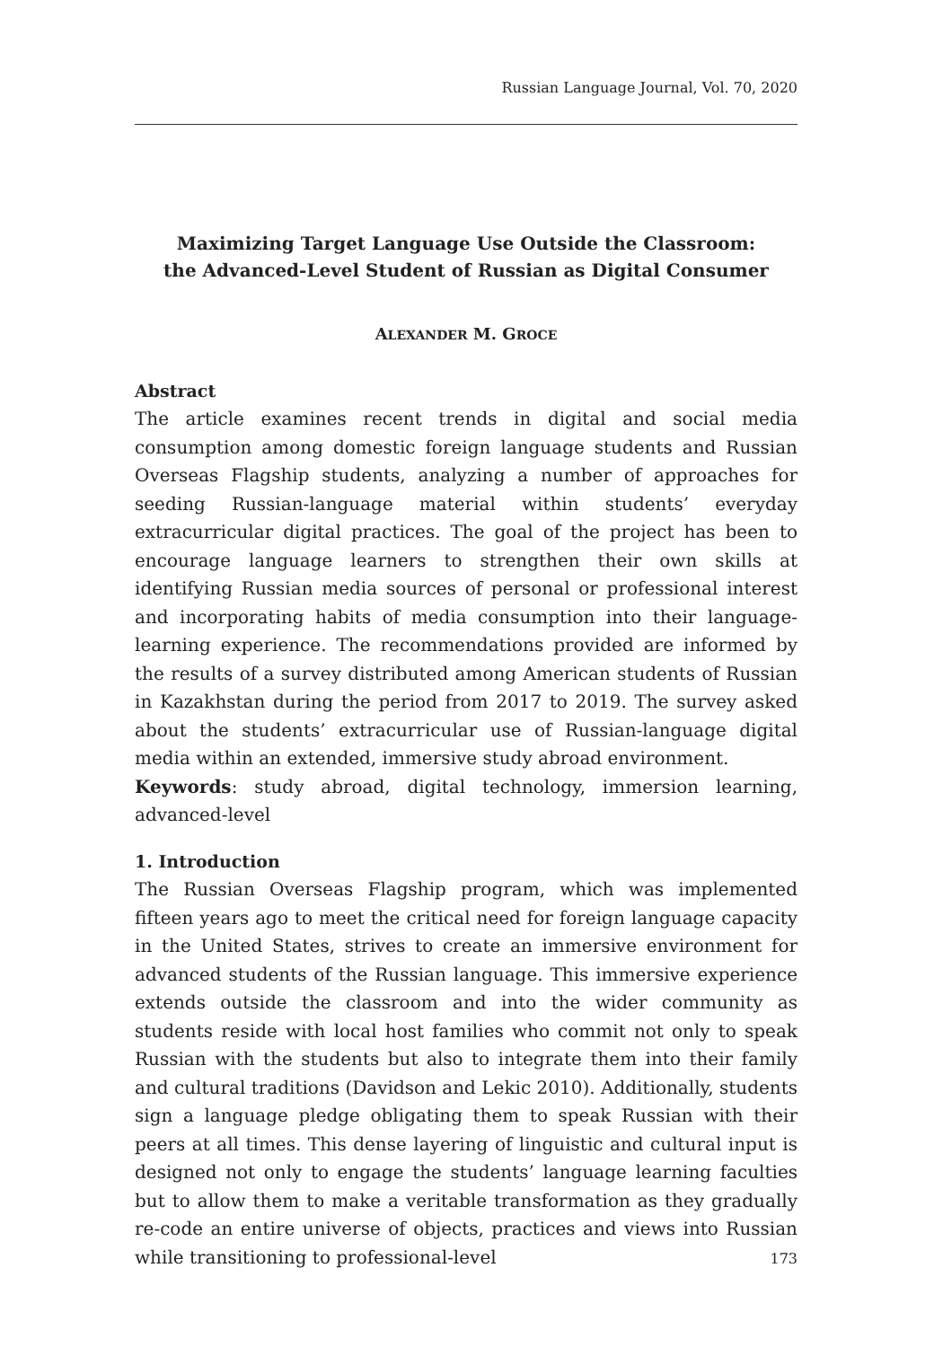Russian Language Journal, Vol. 70, 2020
Maximizing Target Language Use Outside the Classroom:
the Advanced-Level Student of Russian as Digital Consumer
ALEXANDER M. GROCE
Abstract
The article examines recent trends in digital and social media consumption among domestic foreign language students and Russian Overseas Flagship students, analyzing a number of approaches for seeding Russian-language material within students’ everyday extracurricular digital practices. The goal of the project has been to encourage language learners to strengthen their own skills at identifying Russian media sources of personal or professional interest and incorporating habits of media consumption into their language-learning experience. The recommendations provided are informed by the results of a survey distributed among American students of Russian in Kazakhstan during the period from 2017 to 2019. The survey asked about the students’ extracurricular use of Russian-language digital media within an extended, immersive study abroad environment.
Keywords: study abroad, digital technology, immersion learning, advanced-level
1. Introduction
The Russian Overseas Flagship program, which was implemented fifteen years ago to meet the critical need for foreign language capacity in the United States, strives to create an immersive environment for advanced students of the Russian language. This immersive experience extends outside the classroom and into the wider community as students reside with local host families who commit not only to speak Russian with the students but also to integrate them into their family and cultural traditions (Davidson and Lekic 2010). Additionally, students sign a language pledge obligating them to speak Russian with their peers at all times. This dense layering of linguistic and cultural input is designed not only to engage the students’ language learning faculties but to allow them to make a veritable transformation as they gradually re-code an entire universe of objects, practices and views into Russian while transitioning to professional-level
173